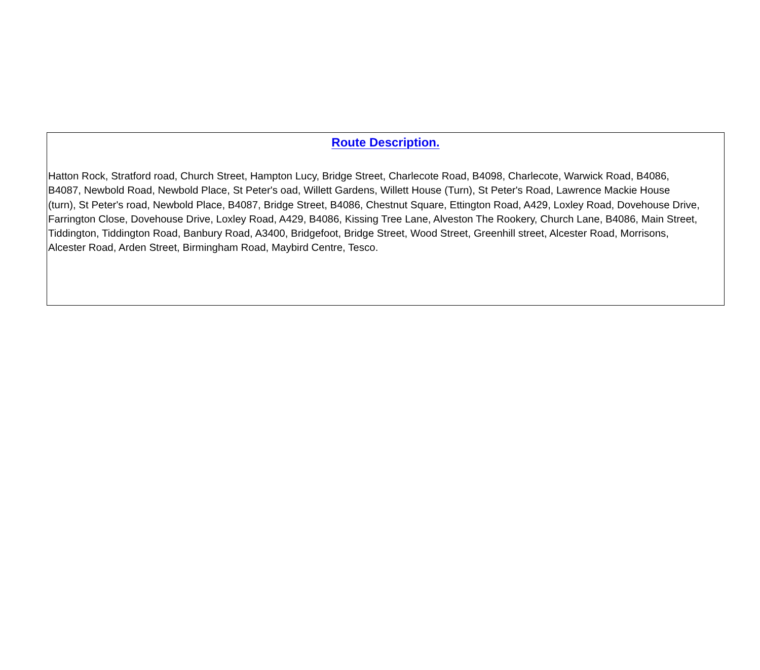Route Description.
Hatton Rock, Stratford road, Church Street, Hampton Lucy, Bridge Street, Charlecote Road, B4098, Charlecote, Warwick Road, B4086,
B4087, Newbold Road, Newbold Place, St Peter's oad, Willett Gardens, Willett House (Turn), St Peter's Road, Lawrence Mackie House
(turn), St Peter's road, Newbold Place, B4087, Bridge Street, B4086, Chestnut Square, Ettington Road, A429, Loxley Road, Dovehouse Drive,
Farrington Close, Dovehouse Drive, Loxley Road, A429, B4086, Kissing Tree Lane, Alveston The Rookery, Church Lane, B4086, Main Street,
Tiddington, Tiddington Road, Banbury Road, A3400, Bridgefoot, Bridge Street, Wood Street, Greenhill street, Alcester Road, Morrisons,
Alcester Road, Arden Street, Birmingham Road, Maybird Centre, Tesco.